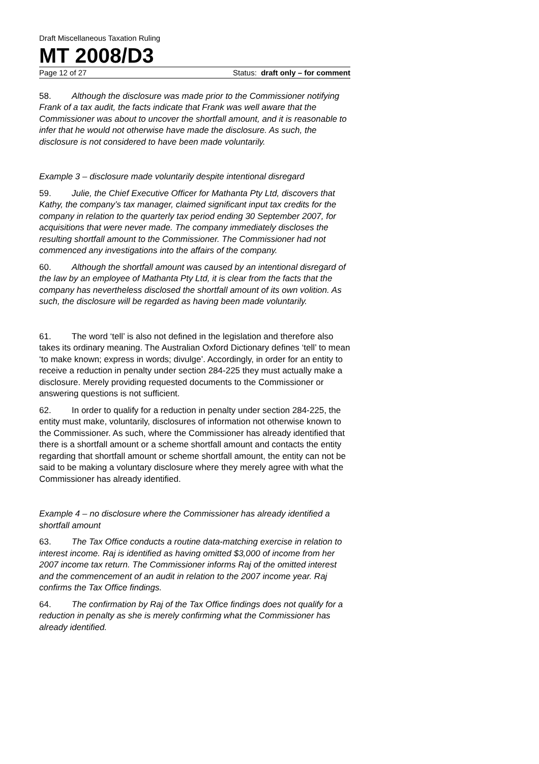Draft Miscellaneous Taxation Ruling
MT 2008/D3
Page 12 of 27 Status: draft only – for comment
58. Although the disclosure was made prior to the Commissioner notifying Frank of a tax audit, the facts indicate that Frank was well aware that the Commissioner was about to uncover the shortfall amount, and it is reasonable to infer that he would not otherwise have made the disclosure. As such, the disclosure is not considered to have been made voluntarily.
Example 3 – disclosure made voluntarily despite intentional disregard
59. Julie, the Chief Executive Officer for Mathanta Pty Ltd, discovers that Kathy, the company’s tax manager, claimed significant input tax credits for the company in relation to the quarterly tax period ending 30 September 2007, for acquisitions that were never made. The company immediately discloses the resulting shortfall amount to the Commissioner. The Commissioner had not commenced any investigations into the affairs of the company.
60. Although the shortfall amount was caused by an intentional disregard of the law by an employee of Mathanta Pty Ltd, it is clear from the facts that the company has nevertheless disclosed the shortfall amount of its own volition. As such, the disclosure will be regarded as having been made voluntarily.
61. The word ‘tell’ is also not defined in the legislation and therefore also takes its ordinary meaning. The Australian Oxford Dictionary defines ‘tell’ to mean ‘to make known; express in words; divulge’. Accordingly, in order for an entity to receive a reduction in penalty under section 284-225 they must actually make a disclosure. Merely providing requested documents to the Commissioner or answering questions is not sufficient.
62. In order to qualify for a reduction in penalty under section 284-225, the entity must make, voluntarily, disclosures of information not otherwise known to the Commissioner. As such, where the Commissioner has already identified that there is a shortfall amount or a scheme shortfall amount and contacts the entity regarding that shortfall amount or scheme shortfall amount, the entity can not be said to be making a voluntary disclosure where they merely agree with what the Commissioner has already identified.
Example 4 – no disclosure where the Commissioner has already identified a shortfall amount
63. The Tax Office conducts a routine data-matching exercise in relation to interest income. Raj is identified as having omitted $3,000 of income from her 2007 income tax return. The Commissioner informs Raj of the omitted interest and the commencement of an audit in relation to the 2007 income year. Raj confirms the Tax Office findings.
64. The confirmation by Raj of the Tax Office findings does not qualify for a reduction in penalty as she is merely confirming what the Commissioner has already identified.